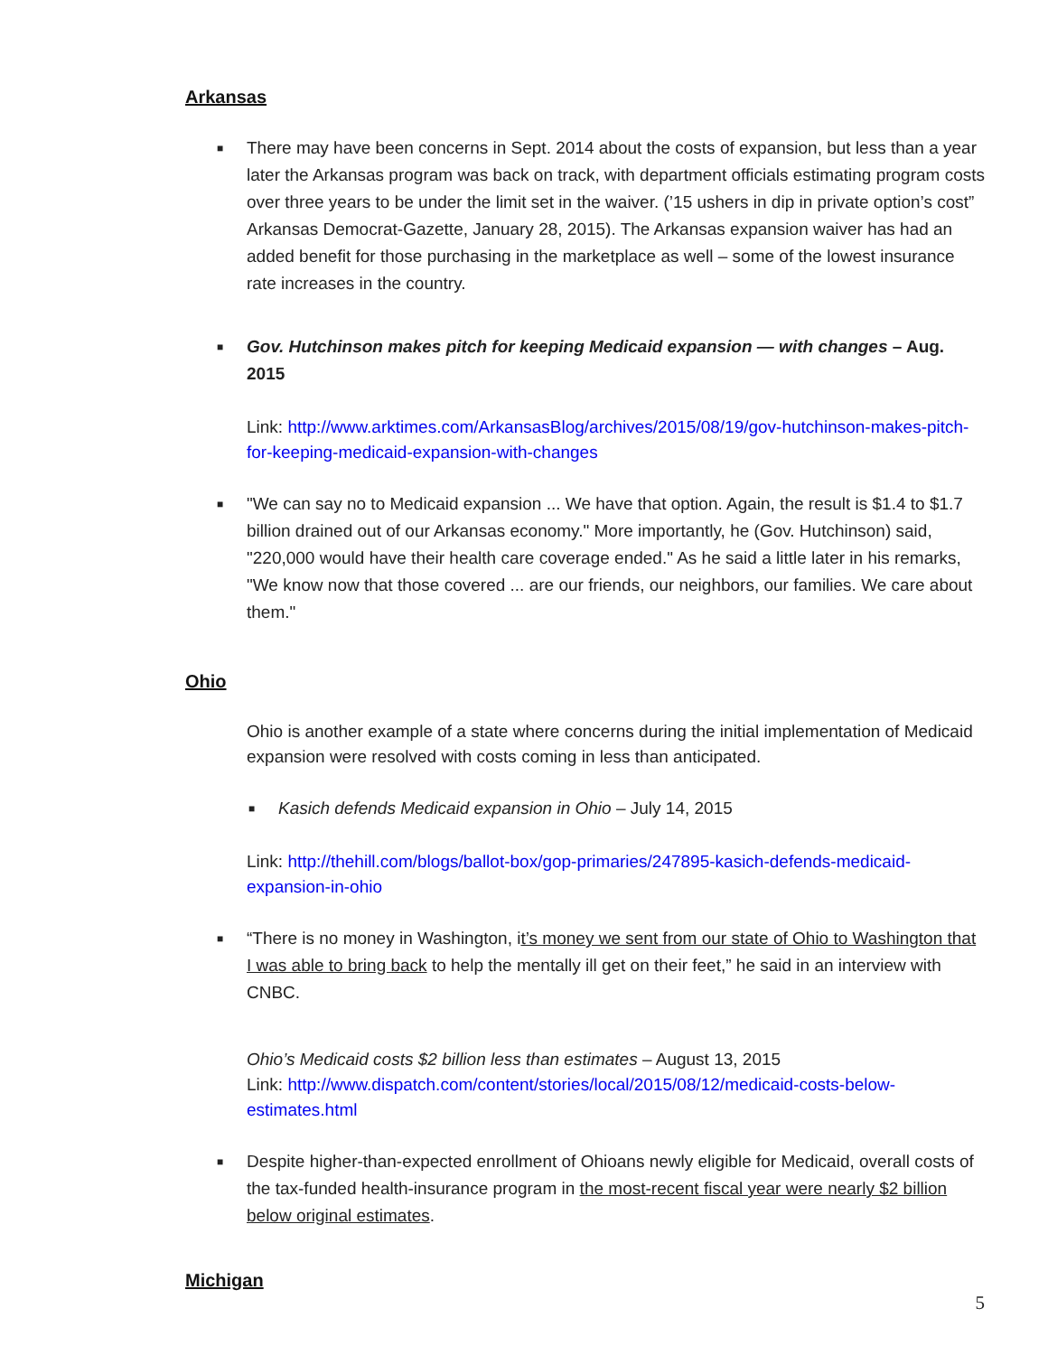Arkansas
■
There may have been concerns in Sept. 2014 about the costs of expansion, but less than a year later the Arkansas program was back on track, with department officials estimating program costs over three years to be under the limit set in the waiver. (’15 ushers in dip in private option’s cost” Arkansas Democrat-Gazette, January 28, 2015). The Arkansas expansion waiver has had an added benefit for those purchasing in the marketplace as well – some of the lowest insurance rate increases in the country.
■
Gov. Hutchinson makes pitch for keeping Medicaid expansion — with changes – Aug. 2015
Link: http://www.arktimes.com/ArkansasBlog/archives/2015/08/19/gov-hutchinson-makes-pitch-for-keeping-medicaid-expansion-with-changes
■
"We can say no to Medicaid expansion ... We have that option. Again, the result is $1.4 to $1.7 billion drained out of our Arkansas economy." More importantly, he (Gov. Hutchinson) said, "220,000 would have their health care coverage ended." As he said a little later in his remarks, "We know now that those covered ... are our friends, our neighbors, our families. We care about them."
Ohio
Ohio is another example of a state where concerns during the initial implementation of Medicaid expansion were resolved with costs coming in less than anticipated.
■
Kasich defends Medicaid expansion in Ohio – July 14, 2015
Link: http://thehill.com/blogs/ballot-box/gop-primaries/247895-kasich-defends-medicaid-expansion-in-ohio
■
“There is no money in Washington, it’s money we sent from our state of Ohio to Washington that I was able to bring back to help the mentally ill get on their feet,” he said in an interview with CNBC.
Ohio’s Medicaid costs $2 billion less than estimates – August 13, 2015
Link: http://www.dispatch.com/content/stories/local/2015/08/12/medicaid-costs-below-estimates.html
■
Despite higher-than-expected enrollment of Ohioans newly eligible for Medicaid, overall costs of the tax-funded health-insurance program in the most-recent fiscal year were nearly $2 billion below original estimates.
Michigan
5